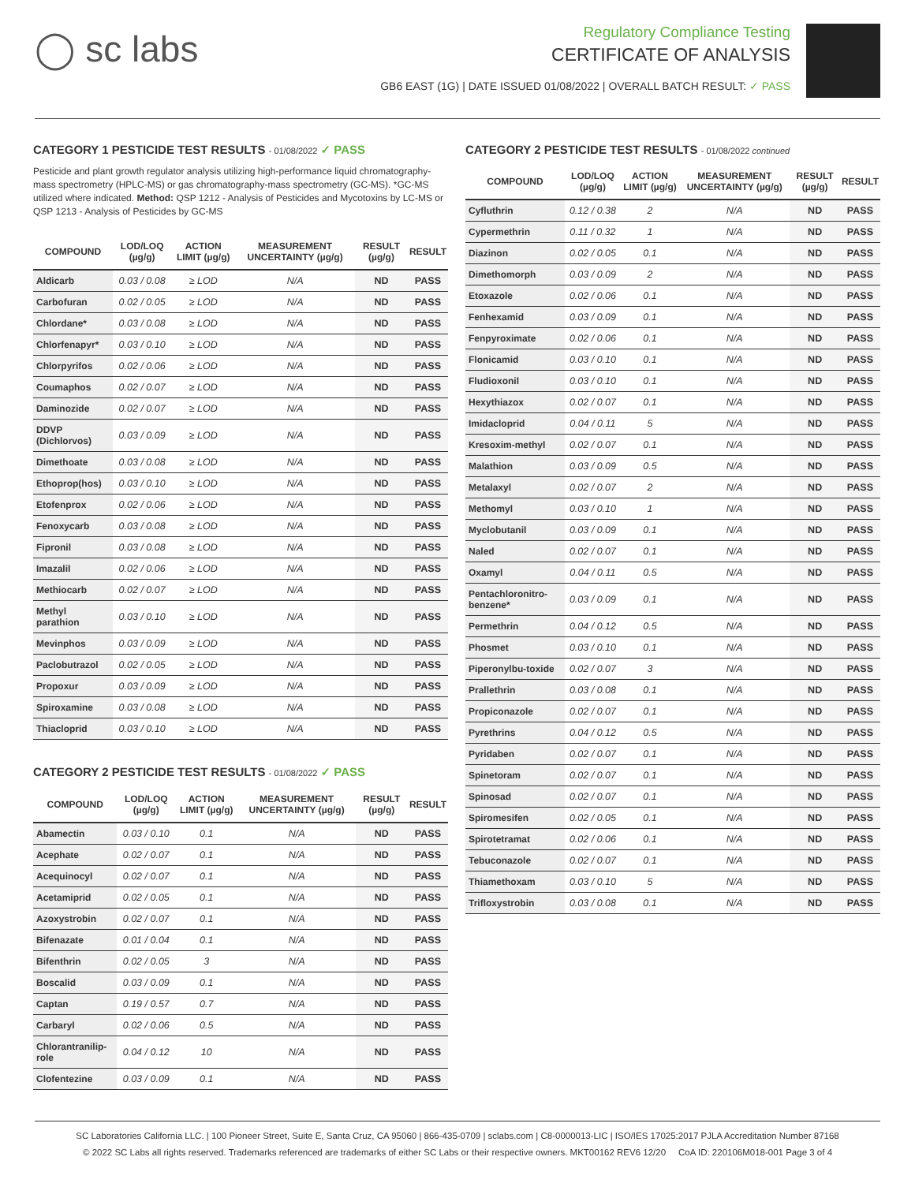◯ sc labs
Regulatory Compliance Testing
CERTIFICATE OF ANALYSIS
GB6 EAST (1G) | DATE ISSUED 01/08/2022 | OVERALL BATCH RESULT: ✓ PASS
CATEGORY 1 PESTICIDE TEST RESULTS - 01/08/2022 ✓ PASS
Pesticide and plant growth regulator analysis utilizing high-performance liquid chromatography-mass spectrometry (HPLC-MS) or gas chromatography-mass spectrometry (GC-MS). *GC-MS utilized where indicated. Method: QSP 1212 - Analysis of Pesticides and Mycotoxins by LC-MS or QSP 1213 - Analysis of Pesticides by GC-MS
| COMPOUND | LOD/LOQ (µg/g) | ACTION LIMIT (µg/g) | MEASUREMENT UNCERTAINTY (µg/g) | RESULT (µg/g) | RESULT |
| --- | --- | --- | --- | --- | --- |
| Aldicarb | 0.03 / 0.08 | ≥ LOD | N/A | ND | PASS |
| Carbofuran | 0.02 / 0.05 | ≥ LOD | N/A | ND | PASS |
| Chlordane* | 0.03 / 0.08 | ≥ LOD | N/A | ND | PASS |
| Chlorfenapyr* | 0.03 / 0.10 | ≥ LOD | N/A | ND | PASS |
| Chlorpyrifos | 0.02 / 0.06 | ≥ LOD | N/A | ND | PASS |
| Coumaphos | 0.02 / 0.07 | ≥ LOD | N/A | ND | PASS |
| Daminozide | 0.02 / 0.07 | ≥ LOD | N/A | ND | PASS |
| DDVP (Dichlorvos) | 0.03 / 0.09 | ≥ LOD | N/A | ND | PASS |
| Dimethoate | 0.03 / 0.08 | ≥ LOD | N/A | ND | PASS |
| Ethoprop(hos) | 0.03 / 0.10 | ≥ LOD | N/A | ND | PASS |
| Etofenprox | 0.02 / 0.06 | ≥ LOD | N/A | ND | PASS |
| Fenoxycarb | 0.03 / 0.08 | ≥ LOD | N/A | ND | PASS |
| Fipronil | 0.03 / 0.08 | ≥ LOD | N/A | ND | PASS |
| Imazalil | 0.02 / 0.06 | ≥ LOD | N/A | ND | PASS |
| Methiocarb | 0.02 / 0.07 | ≥ LOD | N/A | ND | PASS |
| Methyl parathion | 0.03 / 0.10 | ≥ LOD | N/A | ND | PASS |
| Mevinphos | 0.03 / 0.09 | ≥ LOD | N/A | ND | PASS |
| Paclobutrazol | 0.02 / 0.05 | ≥ LOD | N/A | ND | PASS |
| Propoxur | 0.03 / 0.09 | ≥ LOD | N/A | ND | PASS |
| Spiroxamine | 0.03 / 0.08 | ≥ LOD | N/A | ND | PASS |
| Thiacloprid | 0.03 / 0.10 | ≥ LOD | N/A | ND | PASS |
CATEGORY 2 PESTICIDE TEST RESULTS - 01/08/2022 ✓ PASS
| COMPOUND | LOD/LOQ (µg/g) | ACTION LIMIT (µg/g) | MEASUREMENT UNCERTAINTY (µg/g) | RESULT (µg/g) | RESULT |
| --- | --- | --- | --- | --- | --- |
| Abamectin | 0.03 / 0.10 | 0.1 | N/A | ND | PASS |
| Acephate | 0.02 / 0.07 | 0.1 | N/A | ND | PASS |
| Acequinocyl | 0.02 / 0.07 | 0.1 | N/A | ND | PASS |
| Acetamiprid | 0.02 / 0.05 | 0.1 | N/A | ND | PASS |
| Azoxystrobin | 0.02 / 0.07 | 0.1 | N/A | ND | PASS |
| Bifenazate | 0.01 / 0.04 | 0.1 | N/A | ND | PASS |
| Bifenthrin | 0.02 / 0.05 | 3 | N/A | ND | PASS |
| Boscalid | 0.03 / 0.09 | 0.1 | N/A | ND | PASS |
| Captan | 0.19 / 0.57 | 0.7 | N/A | ND | PASS |
| Carbaryl | 0.02 / 0.06 | 0.5 | N/A | ND | PASS |
| Chlorantranilip-role | 0.04 / 0.12 | 10 | N/A | ND | PASS |
| Clofentezine | 0.03 / 0.09 | 0.1 | N/A | ND | PASS |
CATEGORY 2 PESTICIDE TEST RESULTS - 01/08/2022 continued
| COMPOUND | LOD/LOQ (µg/g) | ACTION LIMIT (µg/g) | MEASUREMENT UNCERTAINTY (µg/g) | RESULT (µg/g) | RESULT |
| --- | --- | --- | --- | --- | --- |
| Cyfluthrin | 0.12 / 0.38 | 2 | N/A | ND | PASS |
| Cypermethrin | 0.11 / 0.32 | 1 | N/A | ND | PASS |
| Diazinon | 0.02 / 0.05 | 0.1 | N/A | ND | PASS |
| Dimethomorph | 0.03 / 0.09 | 2 | N/A | ND | PASS |
| Etoxazole | 0.02 / 0.06 | 0.1 | N/A | ND | PASS |
| Fenhexamid | 0.03 / 0.09 | 0.1 | N/A | ND | PASS |
| Fenpyroximate | 0.02 / 0.06 | 0.1 | N/A | ND | PASS |
| Flonicamid | 0.03 / 0.10 | 0.1 | N/A | ND | PASS |
| Fludioxonil | 0.03 / 0.10 | 0.1 | N/A | ND | PASS |
| Hexythiazox | 0.02 / 0.07 | 0.1 | N/A | ND | PASS |
| Imidacloprid | 0.04 / 0.11 | 5 | N/A | ND | PASS |
| Kresoxim-methyl | 0.02 / 0.07 | 0.1 | N/A | ND | PASS |
| Malathion | 0.03 / 0.09 | 0.5 | N/A | ND | PASS |
| Metalaxyl | 0.02 / 0.07 | 2 | N/A | ND | PASS |
| Methomyl | 0.03 / 0.10 | 1 | N/A | ND | PASS |
| Myclobutanil | 0.03 / 0.09 | 0.1 | N/A | ND | PASS |
| Naled | 0.02 / 0.07 | 0.1 | N/A | ND | PASS |
| Oxamyl | 0.04 / 0.11 | 0.5 | N/A | ND | PASS |
| Pentachloronitro-benzene* | 0.03 / 0.09 | 0.1 | N/A | ND | PASS |
| Permethrin | 0.04 / 0.12 | 0.5 | N/A | ND | PASS |
| Phosmet | 0.03 / 0.10 | 0.1 | N/A | ND | PASS |
| Piperonylbu-toxide | 0.02 / 0.07 | 3 | N/A | ND | PASS |
| Prallethrin | 0.03 / 0.08 | 0.1 | N/A | ND | PASS |
| Propiconazole | 0.02 / 0.07 | 0.1 | N/A | ND | PASS |
| Pyrethrins | 0.04 / 0.12 | 0.5 | N/A | ND | PASS |
| Pyridaben | 0.02 / 0.07 | 0.1 | N/A | ND | PASS |
| Spinetoram | 0.02 / 0.07 | 0.1 | N/A | ND | PASS |
| Spinosad | 0.02 / 0.07 | 0.1 | N/A | ND | PASS |
| Spiromesifen | 0.02 / 0.05 | 0.1 | N/A | ND | PASS |
| Spirotetramat | 0.02 / 0.06 | 0.1 | N/A | ND | PASS |
| Tebuconazole | 0.02 / 0.07 | 0.1 | N/A | ND | PASS |
| Thiamethoxam | 0.03 / 0.10 | 5 | N/A | ND | PASS |
| Trifloxystrobin | 0.03 / 0.08 | 0.1 | N/A | ND | PASS |
SC Laboratories California LLC. | 100 Pioneer Street, Suite E, Santa Cruz, CA 95060 | 866-435-0709 | sclabs.com | C8-0000013-LIC | ISO/IES 17025:2017 PJLA Accreditation Number 87168
© 2022 SC Labs all rights reserved. Trademarks referenced are trademarks of either SC Labs or their respective owners. MKT00162 REV6 12/20 CoA ID: 220106M018-001 Page 3 of 4